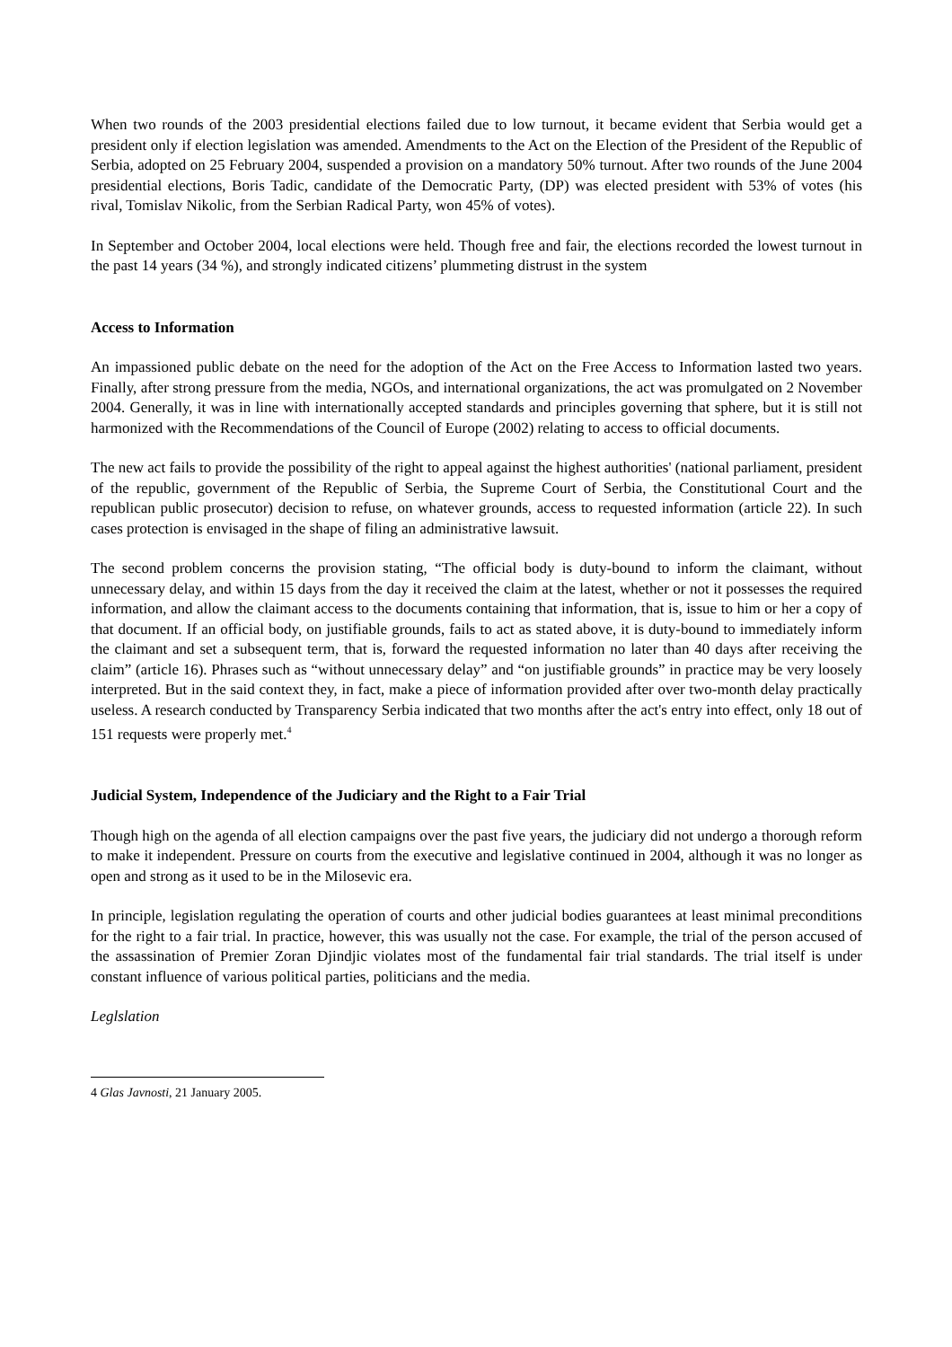When two rounds of the 2003 presidential elections failed due to low turnout, it became evident that Serbia would get a president only if election legislation was amended. Amendments to the Act on the Election of the President of the Republic of Serbia, adopted on 25 February 2004, suspended a provision on a mandatory 50% turnout. After two rounds of the June 2004 presidential elections, Boris Tadic, candidate of the Democratic Party, (DP) was elected president with 53% of votes (his rival, Tomislav Nikolic, from the Serbian Radical Party, won 45% of votes).
In September and October 2004, local elections were held. Though free and fair, the elections recorded the lowest turnout in the past 14 years (34 %), and strongly indicated citizens’ plummeting distrust in the system
Access to Information
An impassioned public debate on the need for the adoption of the Act on the Free Access to Information lasted two years. Finally, after strong pressure from the media, NGOs, and international organizations, the act was promulgated on 2 November 2004. Generally, it was in line with internationally accepted standards and principles governing that sphere, but it is still not harmonized with the Recommendations of the Council of Europe (2002) relating to access to official documents.
The new act fails to provide the possibility of the right to appeal against the highest authorities' (national parliament, president of the republic, government of the Republic of Serbia, the Supreme Court of Serbia, the Constitutional Court and the republican public prosecutor) decision to refuse, on whatever grounds, access to requested information (article 22). In such cases protection is envisaged in the shape of filing an administrative lawsuit.
The second problem concerns the provision stating, “The official body is duty-bound to inform the claimant, without unnecessary delay, and within 15 days from the day it received the claim at the latest, whether or not it possesses the required information, and allow the claimant access to the documents containing that information, that is, issue to him or her a copy of that document. If an official body, on justifiable grounds, fails to act as stated above, it is duty-bound to immediately inform the claimant and set a subsequent term, that is, forward the requested information no later than 40 days after receiving the claim” (article 16). Phrases such as “without unnecessary delay” and “on justifiable grounds” in practice may be very loosely interpreted. But in the said context they, in fact, make a piece of information provided after over two-month delay practically useless. A research conducted by Transparency Serbia indicated that two months after the act's entry into effect, only 18 out of 151 requests were properly met.<sup>4</sup>
Judicial System, Independence of the Judiciary and the Right to a Fair Trial
Though high on the agenda of all election campaigns over the past five years, the judiciary did not undergo a thorough reform to make it independent. Pressure on courts from the executive and legislative continued in 2004, although it was no longer as open and strong as it used to be in the Milosevic era.
In principle, legislation regulating the operation of courts and other judicial bodies guarantees at least minimal preconditions for the right to a fair trial. In practice, however, this was usually not the case. For example, the trial of the person accused of the assassination of Premier Zoran Djindjic violates most of the fundamental fair trial standards. The trial itself is under constant influence of various political parties, politicians and the media.
Leglslation
4 Glas Javnosti, 21 January 2005.